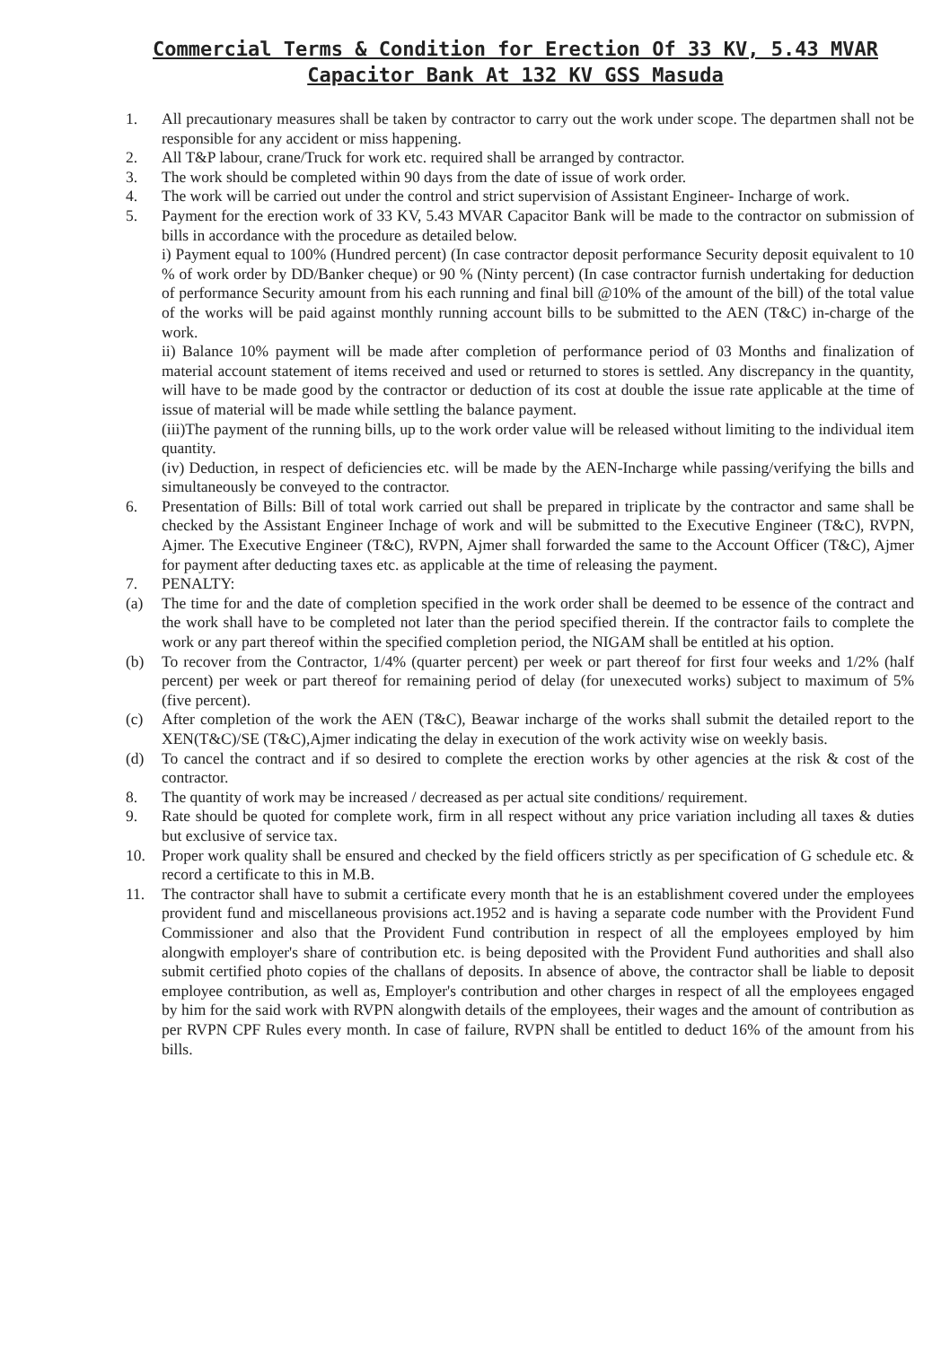Commercial Terms & Condition for Erection Of 33 KV, 5.43 MVAR
Capacitor Bank At 132 KV GSS Masuda
1. All precautionary measures shall be taken by contractor to carry out the work under scope. The departmen shall not be responsible for any accident or miss happening.
2. All T&P labour, crane/Truck for work etc. required shall be arranged by contractor.
3. The work should be completed within 90 days from the date of issue of work order.
4. The work will be carried out under the control and strict supervision of Assistant Engineer- Incharge of work.
5. Payment for the erection work of 33 KV, 5.43 MVAR Capacitor Bank will be made to the contractor on submission of bills in accordance with the procedure as detailed below.
i) Payment equal to 100% (Hundred percent) (In case contractor deposit performance Security deposit equivalent to 10 % of work order by DD/Banker cheque) or 90 % (Ninty percent) (In case contractor furnish undertaking for deduction of performance Security amount from his each running and final bill @10% of the amount of the bill) of the total value of the works will be paid against monthly running account bills to be submitted to the AEN (T&C) in-charge of the work.
ii) Balance 10% payment will be made after completion of performance period of 03 Months and finalization of material account statement of items received and used or returned to stores is settled. Any discrepancy in the quantity, will have to be made good by the contractor or deduction of its cost at double the issue rate applicable at the time of issue of material will be made while settling the balance payment.
(iii)The payment of the running bills, up to the work order value will be released without limiting to the individual item quantity.
(iv) Deduction, in respect of deficiencies etc. will be made by the AEN-Incharge while passing/verifying the bills and simultaneously be conveyed to the contractor.
6. Presentation of Bills: Bill of total work carried out shall be prepared in triplicate by the contractor and same shall be checked by the Assistant Engineer Inchage of work and will be submitted to the Executive Engineer (T&C), RVPN, Ajmer. The Executive Engineer (T&C), RVPN, Ajmer shall forwarded the same to the Account Officer (T&C), Ajmer for payment after deducting taxes etc. as applicable at the time of releasing the payment.
7. PENALTY:
(a) The time for and the date of completion specified in the work order shall be deemed to be essence of the contract and the work shall have to be completed not later than the period specified therein. If the contractor fails to complete the work or any part thereof within the specified completion period, the NIGAM shall be entitled at his option.
(b) To recover from the Contractor, 1/4% (quarter percent) per week or part thereof for first four weeks and 1/2% (half percent) per week or part thereof for remaining period of delay (for unexecuted works) subject to maximum of 5% (five percent).
(c) After completion of the work the AEN (T&C), Beawar incharge of the works shall submit the detailed report to the XEN(T&C)/SE (T&C),Ajmer indicating the delay in execution of the work activity wise on weekly basis.
(d) To cancel the contract and if so desired to complete the erection works by other agencies at the risk & cost of the contractor.
8. The quantity of work may be increased / decreased as per actual site conditions/ requirement.
9. Rate should be quoted for complete work, firm in all respect without any price variation including all taxes & duties but exclusive of service tax.
10. Proper work quality shall be ensured and checked by the field officers strictly as per specification of G schedule etc. & record a certificate to this in M.B.
11. The contractor shall have to submit a certificate every month that he is an establishment covered under the employees provident fund and miscellaneous provisions act.1952 and is having a separate code number with the Provident Fund Commissioner and also that the Provident Fund contribution in respect of all the employees employed by him alongwith employer's share of contribution etc. is being deposited with the Provident Fund authorities and shall also submit certified photo copies of the challans of deposits. In absence of above, the contractor shall be liable to deposit employee contribution, as well as, Employer's contribution and other charges in respect of all the employees engaged by him for the said work with RVPN alongwith details of the employees, their wages and the amount of contribution as per RVPN CPF Rules every month. In case of failure, RVPN shall be entitled to deduct 16% of the amount from his bills.